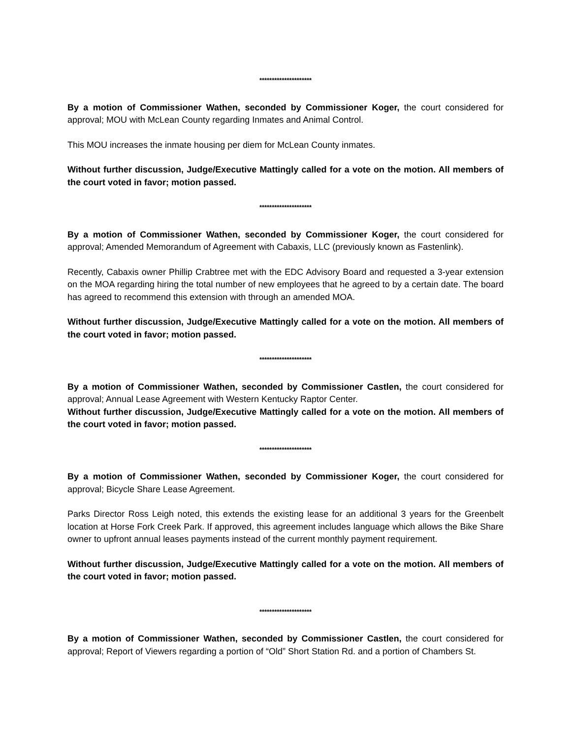*********************
By a motion of Commissioner Wathen, seconded by Commissioner Koger, the court considered for approval; MOU with McLean County regarding Inmates and Animal Control.
This MOU increases the inmate housing per diem for McLean County inmates.
Without further discussion, Judge/Executive Mattingly called for a vote on the motion. All members of the court voted in favor; motion passed.
*********************
By a motion of Commissioner Wathen, seconded by Commissioner Koger, the court considered for approval; Amended Memorandum of Agreement with Cabaxis, LLC (previously known as Fastenlink).
Recently, Cabaxis owner Phillip Crabtree met with the EDC Advisory Board and requested a 3-year extension on the MOA regarding hiring the total number of new employees that he agreed to by a certain date. The board has agreed to recommend this extension with through an amended MOA.
Without further discussion, Judge/Executive Mattingly called for a vote on the motion. All members of the court voted in favor; motion passed.
*********************
By a motion of Commissioner Wathen, seconded by Commissioner Castlen, the court considered for approval; Annual Lease Agreement with Western Kentucky Raptor Center.
Without further discussion, Judge/Executive Mattingly called for a vote on the motion. All members of the court voted in favor; motion passed.
*********************
By a motion of Commissioner Wathen, seconded by Commissioner Koger, the court considered for approval; Bicycle Share Lease Agreement.
Parks Director Ross Leigh noted, this extends the existing lease for an additional 3 years for the Greenbelt location at Horse Fork Creek Park. If approved, this agreement includes language which allows the Bike Share owner to upfront annual leases payments instead of the current monthly payment requirement.
Without further discussion, Judge/Executive Mattingly called for a vote on the motion. All members of the court voted in favor; motion passed.
*********************
By a motion of Commissioner Wathen, seconded by Commissioner Castlen, the court considered for approval; Report of Viewers regarding a portion of “Old” Short Station Rd. and a portion of Chambers St.